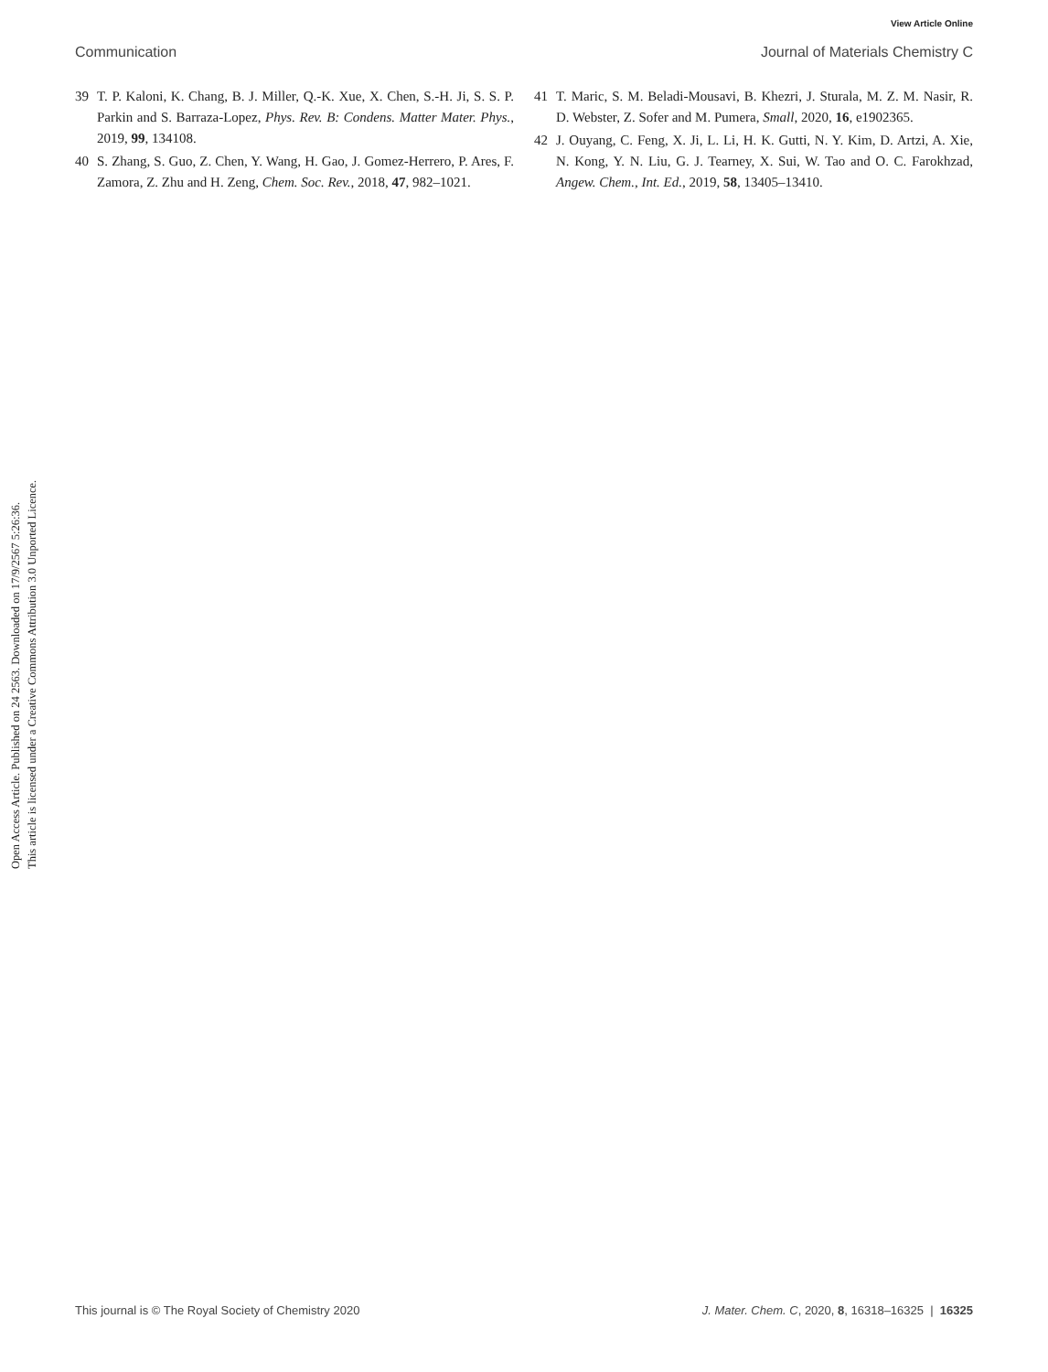View Article Online
Communication Journal of Materials Chemistry C
39 T. P. Kaloni, K. Chang, B. J. Miller, Q.-K. Xue, X. Chen, S.-H. Ji, S. S. P. Parkin and S. Barraza-Lopez, Phys. Rev. B: Condens. Matter Mater. Phys., 2019, 99, 134108.
40 S. Zhang, S. Guo, Z. Chen, Y. Wang, H. Gao, J. Gomez-Herrero, P. Ares, F. Zamora, Z. Zhu and H. Zeng, Chem. Soc. Rev., 2018, 47, 982–1021.
41 T. Maric, S. M. Beladi-Mousavi, B. Khezri, J. Sturala, M. Z. M. Nasir, R. D. Webster, Z. Sofer and M. Pumera, Small, 2020, 16, e1902365.
42 J. Ouyang, C. Feng, X. Ji, L. Li, H. K. Gutti, N. Y. Kim, D. Artzi, A. Xie, N. Kong, Y. N. Liu, G. J. Tearney, X. Sui, W. Tao and O. C. Farokhzad, Angew. Chem., Int. Ed., 2019, 58, 13405–13410.
Open Access Article. Published on 24 2563. Downloaded on 17/9/2567 5:26:36.
This article is licensed under a Creative Commons Attribution 3.0 Unported Licence.
This journal is © The Royal Society of Chemistry 2020 J. Mater. Chem. C, 2020, 8, 16318–16325 | 16325